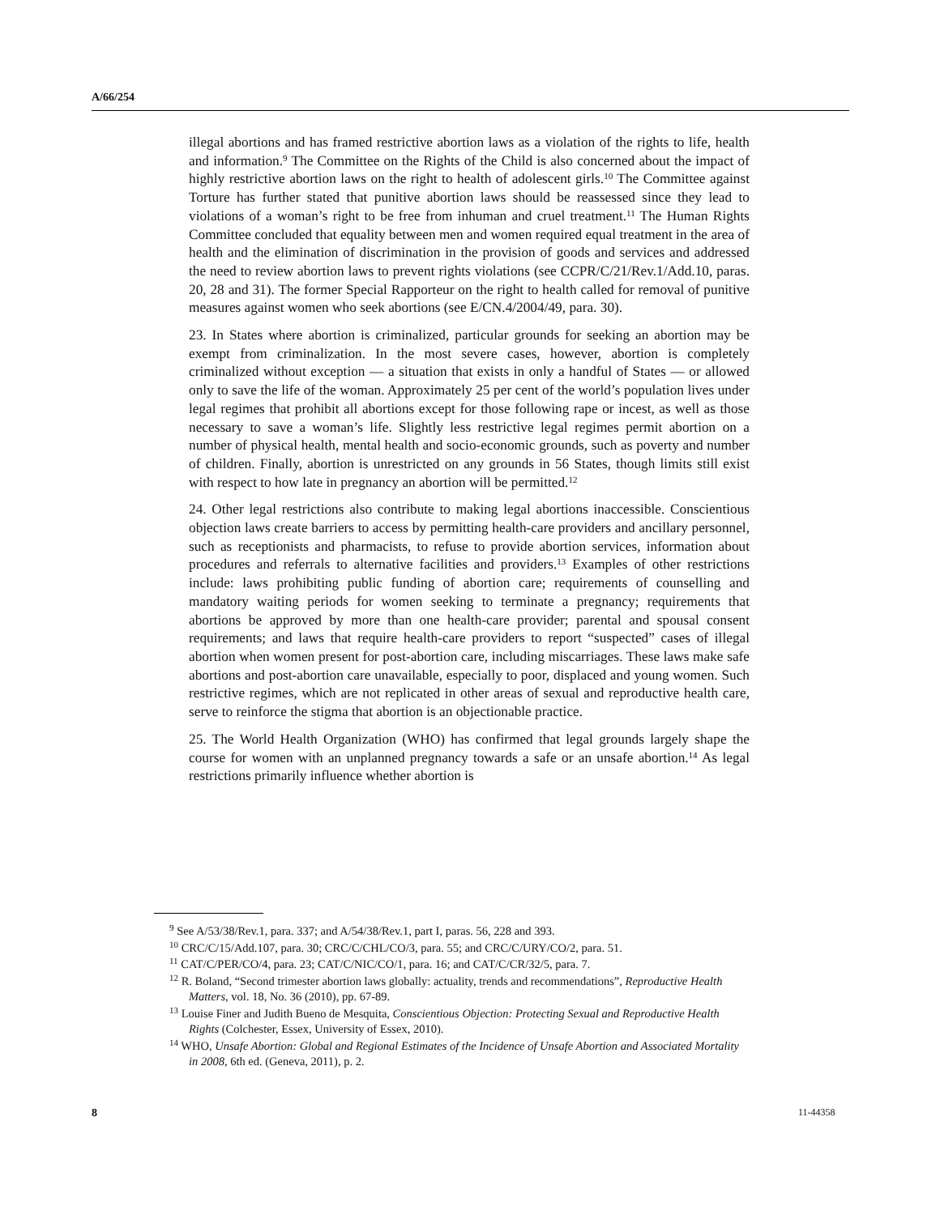A/66/254
illegal abortions and has framed restrictive abortion laws as a violation of the rights to life, health and information.<sup>9</sup> The Committee on the Rights of the Child is also concerned about the impact of highly restrictive abortion laws on the right to health of adolescent girls.<sup>10</sup> The Committee against Torture has further stated that punitive abortion laws should be reassessed since they lead to violations of a woman’s right to be free from inhuman and cruel treatment.<sup>11</sup> The Human Rights Committee concluded that equality between men and women required equal treatment in the area of health and the elimination of discrimination in the provision of goods and services and addressed the need to review abortion laws to prevent rights violations (see CCPR/C/21/Rev.1/Add.10, paras. 20, 28 and 31). The former Special Rapporteur on the right to health called for removal of punitive measures against women who seek abortions (see E/CN.4/2004/49, para. 30).
23. In States where abortion is criminalized, particular grounds for seeking an abortion may be exempt from criminalization. In the most severe cases, however, abortion is completely criminalized without exception — a situation that exists in only a handful of States — or allowed only to save the life of the woman. Approximately 25 per cent of the world’s population lives under legal regimes that prohibit all abortions except for those following rape or incest, as well as those necessary to save a woman’s life. Slightly less restrictive legal regimes permit abortion on a number of physical health, mental health and socio-economic grounds, such as poverty and number of children. Finally, abortion is unrestricted on any grounds in 56 States, though limits still exist with respect to how late in pregnancy an abortion will be permitted.<sup>12</sup>
24. Other legal restrictions also contribute to making legal abortions inaccessible. Conscientious objection laws create barriers to access by permitting health-care providers and ancillary personnel, such as receptionists and pharmacists, to refuse to provide abortion services, information about procedures and referrals to alternative facilities and providers.<sup>13</sup> Examples of other restrictions include: laws prohibiting public funding of abortion care; requirements of counselling and mandatory waiting periods for women seeking to terminate a pregnancy; requirements that abortions be approved by more than one health-care provider; parental and spousal consent requirements; and laws that require health-care providers to report “suspected” cases of illegal abortion when women present for post-abortion care, including miscarriages. These laws make safe abortions and post-abortion care unavailable, especially to poor, displaced and young women. Such restrictive regimes, which are not replicated in other areas of sexual and reproductive health care, serve to reinforce the stigma that abortion is an objectionable practice.
25. The World Health Organization (WHO) has confirmed that legal grounds largely shape the course for women with an unplanned pregnancy towards a safe or an unsafe abortion.<sup>14</sup> As legal restrictions primarily influence whether abortion is
<sup>9</sup> See A/53/38/Rev.1, para. 337; and A/54/38/Rev.1, part I, paras. 56, 228 and 393.
<sup>10</sup> CRC/C/15/Add.107, para. 30; CRC/C/CHL/CO/3, para. 55; and CRC/C/URY/CO/2, para. 51.
<sup>11</sup> CAT/C/PER/CO/4, para. 23; CAT/C/NIC/CO/1, para. 16; and CAT/C/CR/32/5, para. 7.
<sup>12</sup> R. Boland, “Second trimester abortion laws globally: actuality, trends and recommendations”, Reproductive Health Matters, vol. 18, No. 36 (2010), pp. 67-89.
<sup>13</sup> Louise Finer and Judith Bueno de Mesquita, Conscientious Objection: Protecting Sexual and Reproductive Health Rights (Colchester, Essex, University of Essex, 2010).
<sup>14</sup> WHO, Unsafe Abortion: Global and Regional Estimates of the Incidence of Unsafe Abortion and Associated Mortality in 2008, 6th ed. (Geneva, 2011), p. 2.
8 11-44358